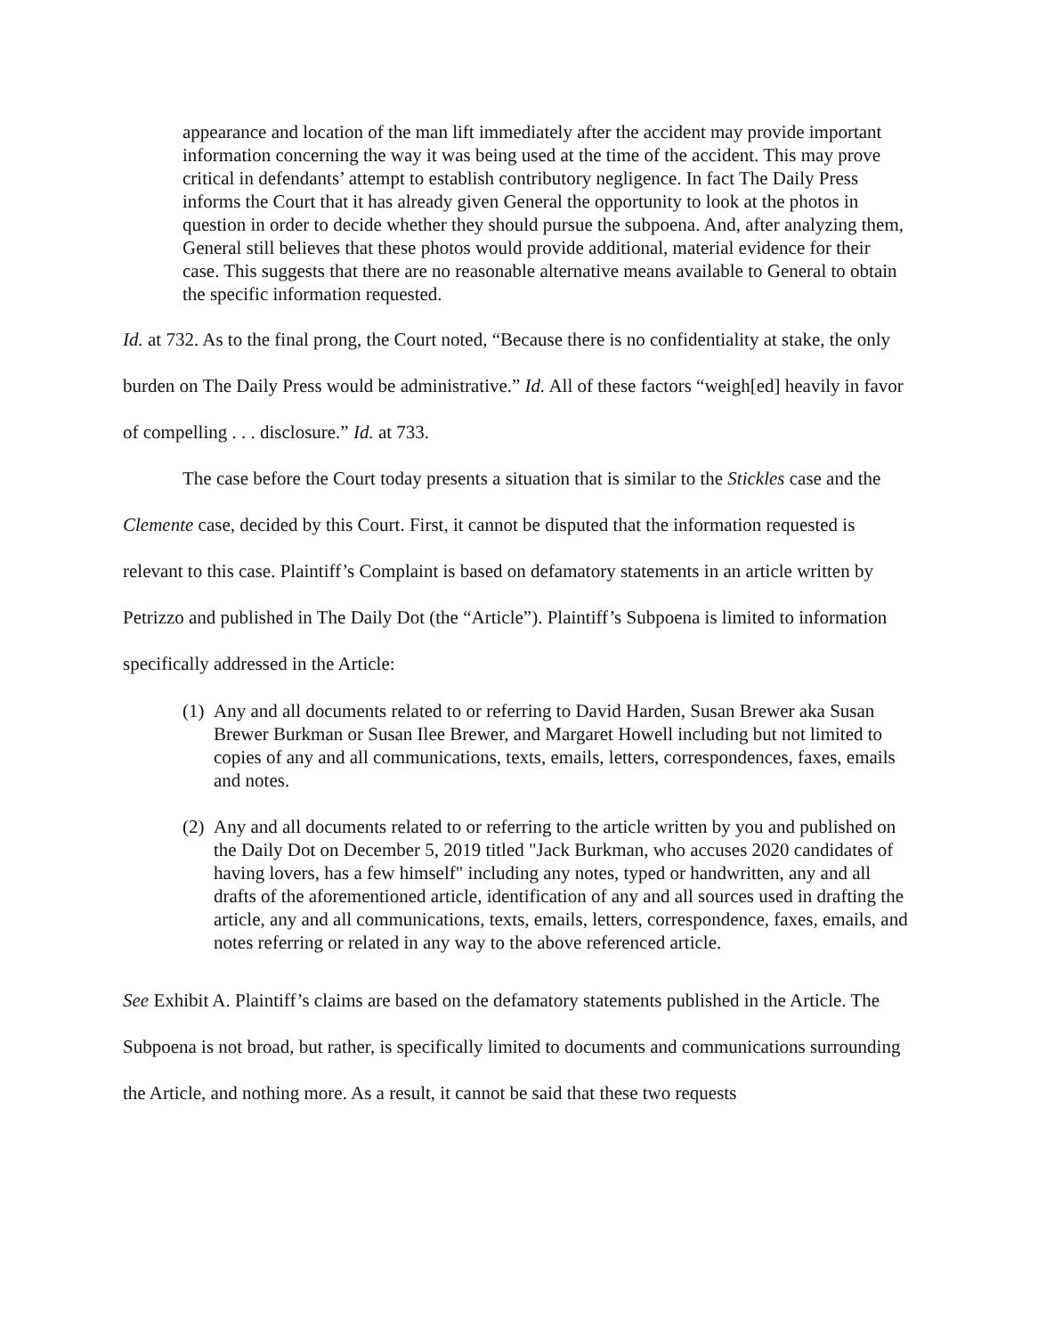appearance and location of the man lift immediately after the accident may provide important information concerning the way it was being used at the time of the accident. This may prove critical in defendants’ attempt to establish contributory negligence. In fact The Daily Press informs the Court that it has already given General the opportunity to look at the photos in question in order to decide whether they should pursue the subpoena. And, after analyzing them, General still believes that these photos would provide additional, material evidence for their case. This suggests that there are no reasonable alternative means available to General to obtain the specific information requested.
Id. at 732. As to the final prong, the Court noted, “Because there is no confidentiality at stake, the only burden on The Daily Press would be administrative.” Id. All of these factors “weigh[ed] heavily in favor of compelling . . . disclosure.” Id. at 733.
The case before the Court today presents a situation that is similar to the Stickles case and the Clemente case, decided by this Court. First, it cannot be disputed that the information requested is relevant to this case. Plaintiff’s Complaint is based on defamatory statements in an article written by Petrizzo and published in The Daily Dot (the “Article”). Plaintiff’s Subpoena is limited to information specifically addressed in the Article:
(1) Any and all documents related to or referring to David Harden, Susan Brewer aka Susan Brewer Burkman or Susan Ilee Brewer, and Margaret Howell including but not limited to copies of any and all communications, texts, emails, letters, correspondences, faxes, emails and notes.
(2) Any and all documents related to or referring to the article written by you and published on the Daily Dot on December 5, 2019 titled "Jack Burkman, who accuses 2020 candidates of having lovers, has a few himself" including any notes, typed or handwritten, any and all drafts of the aforementioned article, identification of any and all sources used in drafting the article, any and all communications, texts, emails, letters, correspondence, faxes, emails, and notes referring or related in any way to the above referenced article.
See Exhibit A. Plaintiff’s claims are based on the defamatory statements published in the Article. The Subpoena is not broad, but rather, is specifically limited to documents and communications surrounding the Article, and nothing more. As a result, it cannot be said that these two requests